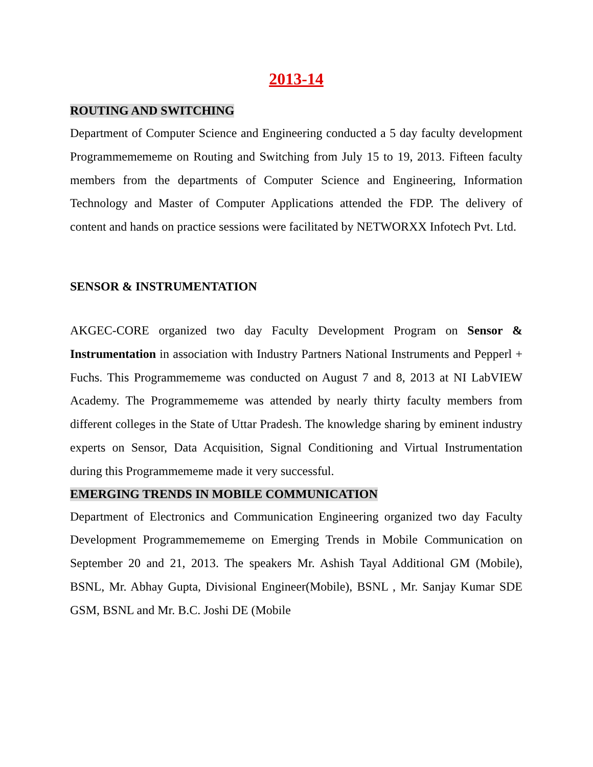2013-14
ROUTING AND SWITCHING
Department of Computer Science and Engineering conducted a 5 day faculty development Programmemememe on Routing and Switching from July 15 to 19, 2013. Fifteen faculty members from the departments of Computer Science and Engineering, Information Technology and Master of Computer Applications attended the FDP. The delivery of content and hands on practice sessions were facilitated by NETWORXX Infotech Pvt. Ltd.
SENSOR & INSTRUMENTATION
AKGEC-CORE organized two day Faculty Development Program on Sensor & Instrumentation in association with Industry Partners National Instruments and Pepperl + Fuchs. This Programmememe was conducted on August 7 and 8, 2013 at NI LabVIEW Academy. The Programmememe was attended by nearly thirty faculty members from different colleges in the State of Uttar Pradesh. The knowledge sharing by eminent industry experts on Sensor, Data Acquisition, Signal Conditioning and Virtual Instrumentation during this Programmememe made it very successful.
EMERGING TRENDS IN MOBILE COMMUNICATION
Department of Electronics and Communication Engineering organized two day Faculty Development Programmemememe on Emerging Trends in Mobile Communication on September 20 and 21, 2013. The speakers Mr. Ashish Tayal Additional GM (Mobile), BSNL, Mr. Abhay Gupta, Divisional Engineer(Mobile), BSNL , Mr. Sanjay Kumar SDE GSM, BSNL and Mr. B.C. Joshi DE (Mobile